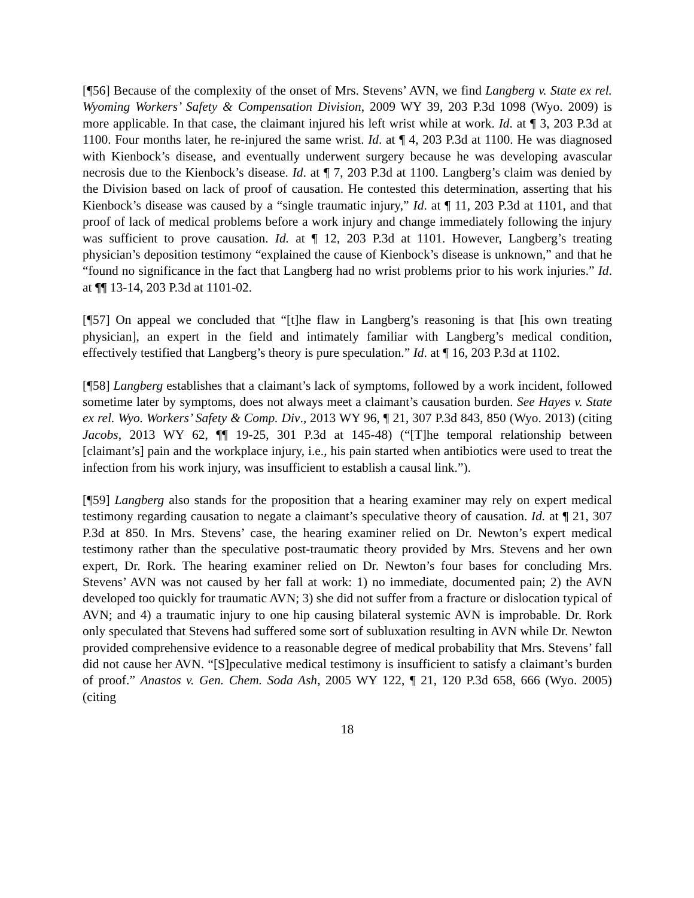[¶56] Because of the complexity of the onset of Mrs. Stevens’ AVN, we find Langberg v. State ex rel. Wyoming Workers’ Safety & Compensation Division, 2009 WY 39, 203 P.3d 1098 (Wyo. 2009) is more applicable. In that case, the claimant injured his left wrist while at work. Id. at ¶ 3, 203 P.3d at 1100. Four months later, he re-injured the same wrist. Id. at ¶ 4, 203 P.3d at 1100. He was diagnosed with Kienbock’s disease, and eventually underwent surgery because he was developing avascular necrosis due to the Kienbock’s disease. Id. at ¶ 7, 203 P.3d at 1100. Langberg’s claim was denied by the Division based on lack of proof of causation. He contested this determination, asserting that his Kienbock’s disease was caused by a “single traumatic injury,” Id. at ¶ 11, 203 P.3d at 1101, and that proof of lack of medical problems before a work injury and change immediately following the injury was sufficient to prove causation. Id. at ¶ 12, 203 P.3d at 1101. However, Langberg’s treating physician’s deposition testimony “explained the cause of Kienbock’s disease is unknown,” and that he “found no significance in the fact that Langberg had no wrist problems prior to his work injuries.” Id. at ¶¶ 13-14, 203 P.3d at 1101-02.
[¶57] On appeal we concluded that “[t]he flaw in Langberg’s reasoning is that [his own treating physician], an expert in the field and intimately familiar with Langberg’s medical condition, effectively testified that Langberg’s theory is pure speculation.” Id. at ¶ 16, 203 P.3d at 1102.
[¶58] Langberg establishes that a claimant’s lack of symptoms, followed by a work incident, followed sometime later by symptoms, does not always meet a claimant’s causation burden. See Hayes v. State ex rel. Wyo. Workers’ Safety & Comp. Div., 2013 WY 96, ¶ 21, 307 P.3d 843, 850 (Wyo. 2013) (citing Jacobs, 2013 WY 62, ¶¶ 19-25, 301 P.3d at 145-48) (“[T]he temporal relationship between [claimant’s] pain and the workplace injury, i.e., his pain started when antibiotics were used to treat the infection from his work injury, was insufficient to establish a causal link.”).
[¶59] Langberg also stands for the proposition that a hearing examiner may rely on expert medical testimony regarding causation to negate a claimant’s speculative theory of causation. Id. at ¶ 21, 307 P.3d at 850. In Mrs. Stevens’ case, the hearing examiner relied on Dr. Newton’s expert medical testimony rather than the speculative post-traumatic theory provided by Mrs. Stevens and her own expert, Dr. Rork. The hearing examiner relied on Dr. Newton’s four bases for concluding Mrs. Stevens’ AVN was not caused by her fall at work: 1) no immediate, documented pain; 2) the AVN developed too quickly for traumatic AVN; 3) she did not suffer from a fracture or dislocation typical of AVN; and 4) a traumatic injury to one hip causing bilateral systemic AVN is improbable. Dr. Rork only speculated that Stevens had suffered some sort of subluxation resulting in AVN while Dr. Newton provided comprehensive evidence to a reasonable degree of medical probability that Mrs. Stevens’ fall did not cause her AVN. “[S]peculative medical testimony is insufficient to satisfy a claimant’s burden of proof.” Anastos v. Gen. Chem. Soda Ash, 2005 WY 122, ¶ 21, 120 P.3d 658, 666 (Wyo. 2005) (citing
18